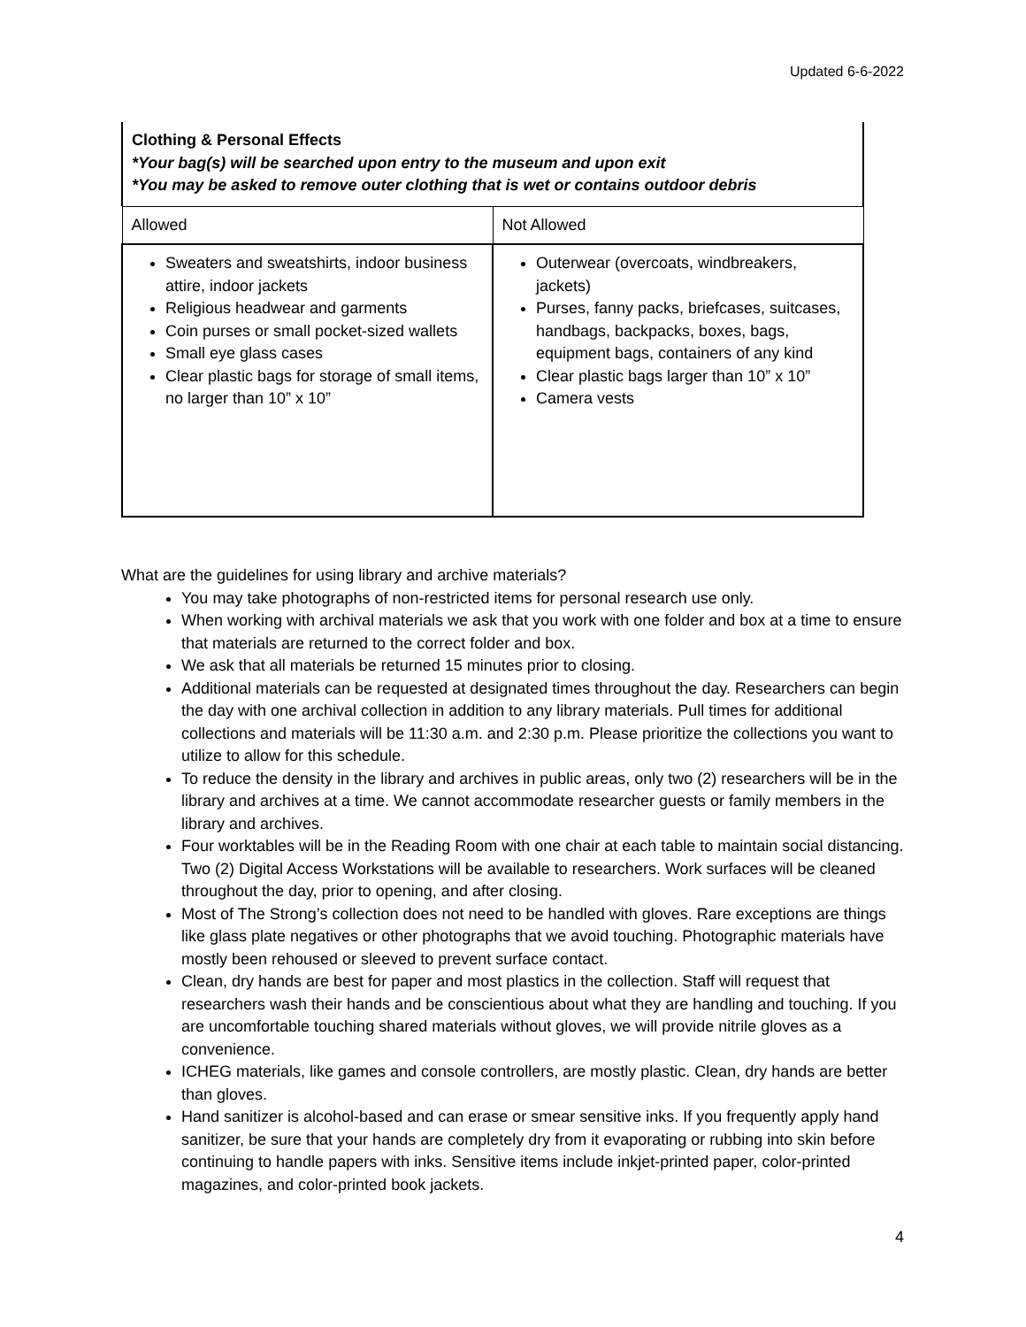Updated 6-6-2022
Clothing & Personal Effects
*Your bag(s) will be searched upon entry to the museum and upon exit
*You may be asked to remove outer clothing that is wet or contains outdoor debris
| Allowed | Not Allowed |
| --- | --- |
| Sweaters and sweatshirts, indoor business attire, indoor jackets Religious headwear and garments Coin purses or small pocket-sized wallets Small eye glass cases Clear plastic bags for storage of small items, no larger than 10” x 10” | Outerwear (overcoats, windbreakers, jackets) Purses, fanny packs, briefcases, suitcases, handbags, backpacks, boxes, bags, equipment bags, containers of any kind Clear plastic bags larger than 10” x 10” Camera vests |
What are the guidelines for using library and archive materials?
You may take photographs of non-restricted items for personal research use only.
When working with archival materials we ask that you work with one folder and box at a time to ensure that materials are returned to the correct folder and box.
We ask that all materials be returned 15 minutes prior to closing.
Additional materials can be requested at designated times throughout the day. Researchers can begin the day with one archival collection in addition to any library materials. Pull times for additional collections and materials will be 11:30 a.m. and 2:30 p.m. Please prioritize the collections you want to utilize to allow for this schedule.
To reduce the density in the library and archives in public areas, only two (2) researchers will be in the library and archives at a time. We cannot accommodate researcher guests or family members in the library and archives.
Four worktables will be in the Reading Room with one chair at each table to maintain social distancing. Two (2) Digital Access Workstations will be available to researchers. Work surfaces will be cleaned throughout the day, prior to opening, and after closing.
Most of The Strong’s collection does not need to be handled with gloves. Rare exceptions are things like glass plate negatives or other photographs that we avoid touching. Photographic materials have mostly been rehoused or sleeved to prevent surface contact.
Clean, dry hands are best for paper and most plastics in the collection. Staff will request that researchers wash their hands and be conscientious about what they are handling and touching. If you are uncomfortable touching shared materials without gloves, we will provide nitrile gloves as a convenience.
ICHEG materials, like games and console controllers, are mostly plastic. Clean, dry hands are better than gloves.
Hand sanitizer is alcohol-based and can erase or smear sensitive inks. If you frequently apply hand sanitizer, be sure that your hands are completely dry from it evaporating or rubbing into skin before continuing to handle papers with inks. Sensitive items include inkjet-printed paper, color-printed magazines, and color-printed book jackets.
4